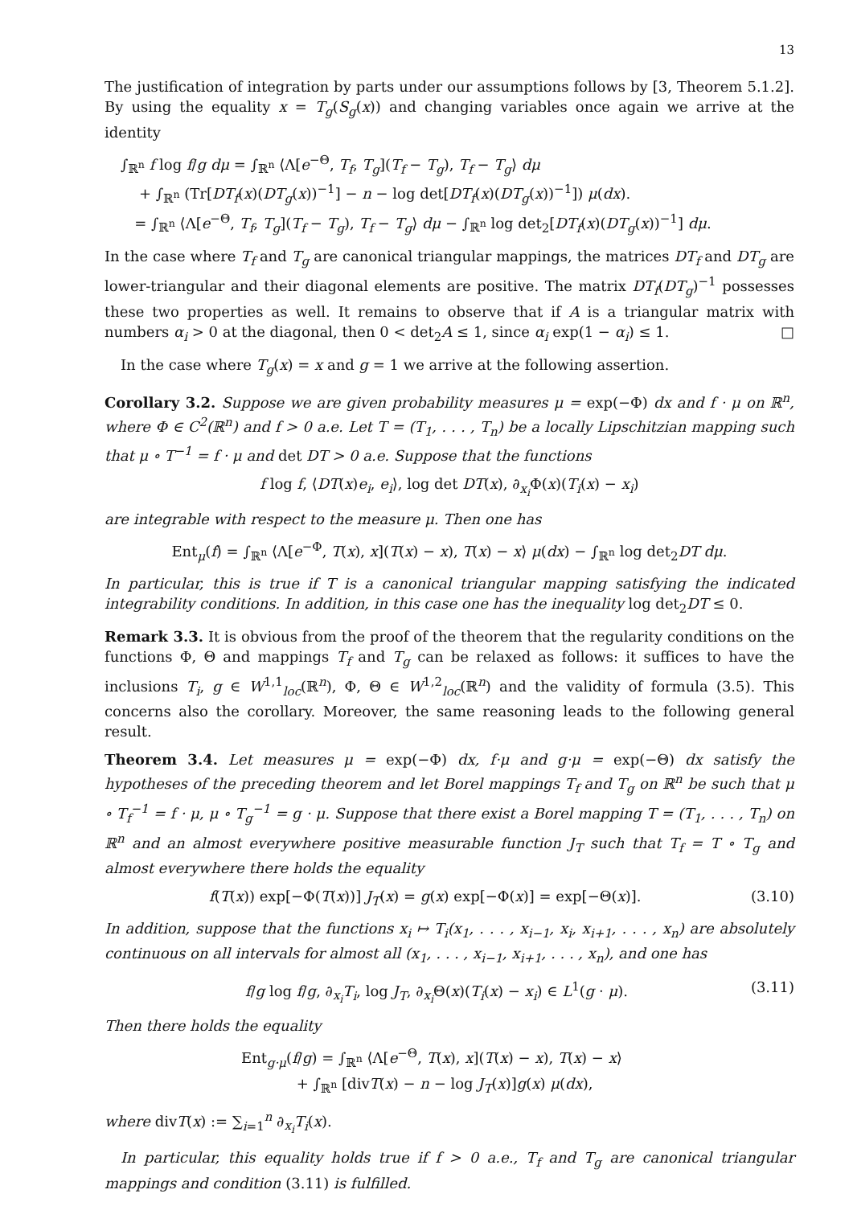13
The justification of integration by parts under our assumptions follows by [3, Theorem 5.1.2]. By using the equality x = T<sub>g</sub>(S<sub>g</sub>(x)) and changing variables once again we arrive at the identity
∫<sub>ℝ<sup>n</sup></sub> f log f/g dμ = ∫<sub>ℝ<sup>n</sup></sub> ⟨Λ[e<sup>−Θ</sup>, T<sub>f</sub>, T<sub>g</sub>](T<sub>f</sub> − T<sub>g</sub>), T<sub>f</sub> − T<sub>g</sub>⟩ dμ
+ ∫<sub>ℝ<sup>n</sup></sub> (Tr[DT<sub>f</sub>(x)(DT<sub>g</sub>(x))<sup>−1</sup>] − n − log det[DT<sub>f</sub>(x)(DT<sub>g</sub>(x))<sup>−1</sup>]) μ(dx).
= ∫<sub>ℝ<sup>n</sup></sub> ⟨Λ[e<sup>−Θ</sup>, T<sub>f</sub>, T<sub>g</sub>](T<sub>f</sub> − T<sub>g</sub>), T<sub>f</sub> − T<sub>g</sub>⟩ dμ − ∫<sub>ℝ<sup>n</sup></sub> log det<sub>2</sub>[DT<sub>f</sub>(x)(DT<sub>g</sub>(x))<sup>−1</sup>] dμ.
In the case where T<sub>f</sub> and T<sub>g</sub> are canonical triangular mappings, the matrices DT<sub>f</sub> and DT<sub>g</sub> are lower-triangular and their diagonal elements are positive. The matrix DT<sub>f</sub>(DT<sub>g</sub>)<sup>−1</sup> possesses these two properties as well. It remains to observe that if A is a triangular matrix with numbers α<sub>i</sub> > 0 at the diagonal, then 0 < det<sub>2</sub>A ≤ 1, since α<sub>i</sub> exp(1 − α<sub>i</sub>) ≤ 1. □
In the case where T<sub>g</sub>(x) = x and g = 1 we arrive at the following assertion.
Corollary 3.2. Suppose we are given probability measures μ = exp(−Φ) dx and f · μ on ℝ<sup>n</sup>, where Φ ∈ C<sup>2</sup>(ℝ<sup>n</sup>) and f > 0 a.e. Let T = (T<sub>1</sub>, . . . , T<sub>n</sub>) be a locally Lipschitzian mapping such that μ ∘ T<sup>−1</sup> = f · μ and det DT > 0 a.e. Suppose that the functions
f log f, ⟨DT(x)e<sub>i</sub>, e<sub>i</sub>⟩, log det DT(x), ∂<sub>x<sub>i</sub></sub>Φ(x)(T<sub>i</sub>(x) − x<sub>i</sub>)
are integrable with respect to the measure μ. Then one has
Ent<sub>μ</sub>(f) = ∫<sub>ℝ<sup>n</sup></sub> ⟨Λ[e<sup>−Φ</sup>, T(x), x](T(x) − x), T(x) − x⟩ μ(dx) − ∫<sub>ℝ<sup>n</sup></sub> log det<sub>2</sub>DT dμ.
In particular, this is true if T is a canonical triangular mapping satisfying the indicated integrability conditions. In addition, in this case one has the inequality log det<sub>2</sub>DT ≤ 0.
Remark 3.3. It is obvious from the proof of the theorem that the regularity conditions on the functions Φ, Θ and mappings T<sub>f</sub> and T<sub>g</sub> can be relaxed as follows: it suffices to have the inclusions T<sub>i</sub>, g ∈ W<sup>1,1</sup><sub>loc</sub>(ℝ<sup>n</sup>), Φ, Θ ∈ W<sup>1,2</sup><sub>loc</sub>(ℝ<sup>n</sup>) and the validity of formula (3.5). This concerns also the corollary. Moreover, the same reasoning leads to the following general result.
Theorem 3.4. Let measures μ = exp(−Φ) dx, f·μ and g·μ = exp(−Θ) dx satisfy the hypotheses of the preceding theorem and let Borel mappings T<sub>f</sub> and T<sub>g</sub> on ℝ<sup>n</sup> be such that μ ∘ T<sub>f</sub><sup>−1</sup> = f · μ, μ ∘ T<sub>g</sub><sup>−1</sup> = g · μ. Suppose that there exist a Borel mapping T = (T<sub>1</sub>, . . . , T<sub>n</sub>) on ℝ<sup>n</sup> and an almost everywhere positive measurable function J<sub>T</sub> such that T<sub>f</sub> = T ∘ T<sub>g</sub> and almost everywhere there holds the equality
f(T(x)) exp[−Φ(T(x))] J<sub>T</sub>(x) = g(x) exp[−Φ(x)] = exp[−Θ(x)]. (3.10)
In addition, suppose that the functions x<sub>i</sub> ↦ T<sub>i</sub>(x<sub>1</sub>, . . . , x<sub>i−1</sub>, x<sub>i</sub>, x<sub>i+1</sub>, . . . , x<sub>n</sub>) are absolutely continuous on all intervals for almost all (x<sub>1</sub>, . . . , x<sub>i−1</sub>, x<sub>i+1</sub>, . . . , x<sub>n</sub>), and one has
f/g log f/g, ∂<sub>x<sub>i</sub></sub>T<sub>i</sub>, log J<sub>T</sub>, ∂<sub>x<sub>i</sub></sub>Θ(x)(T<sub>i</sub>(x) − x<sub>i</sub>) ∈ L<sup>1</sup>(g · μ). (3.11)
Then there holds the equality
Ent<sub>g·μ</sub>(f/g) = ∫<sub>ℝ<sup>n</sup></sub> ⟨Λ[e<sup>−Θ</sup>, T(x), x](T(x) − x), T(x) − x⟩
+ ∫<sub>ℝ<sup>n</sup></sub> [divT(x) − n − log J<sub>T</sub>(x)]g(x) μ(dx),
where divT(x) := ∑<sub>i=1</sub><sup>n</sup> ∂<sub>x<sub>i</sub></sub>T<sub>i</sub>(x).
In particular, this equality holds true if f > 0 a.e., T<sub>f</sub> and T<sub>g</sub> are canonical triangular mappings and condition (3.11) is fulfilled.